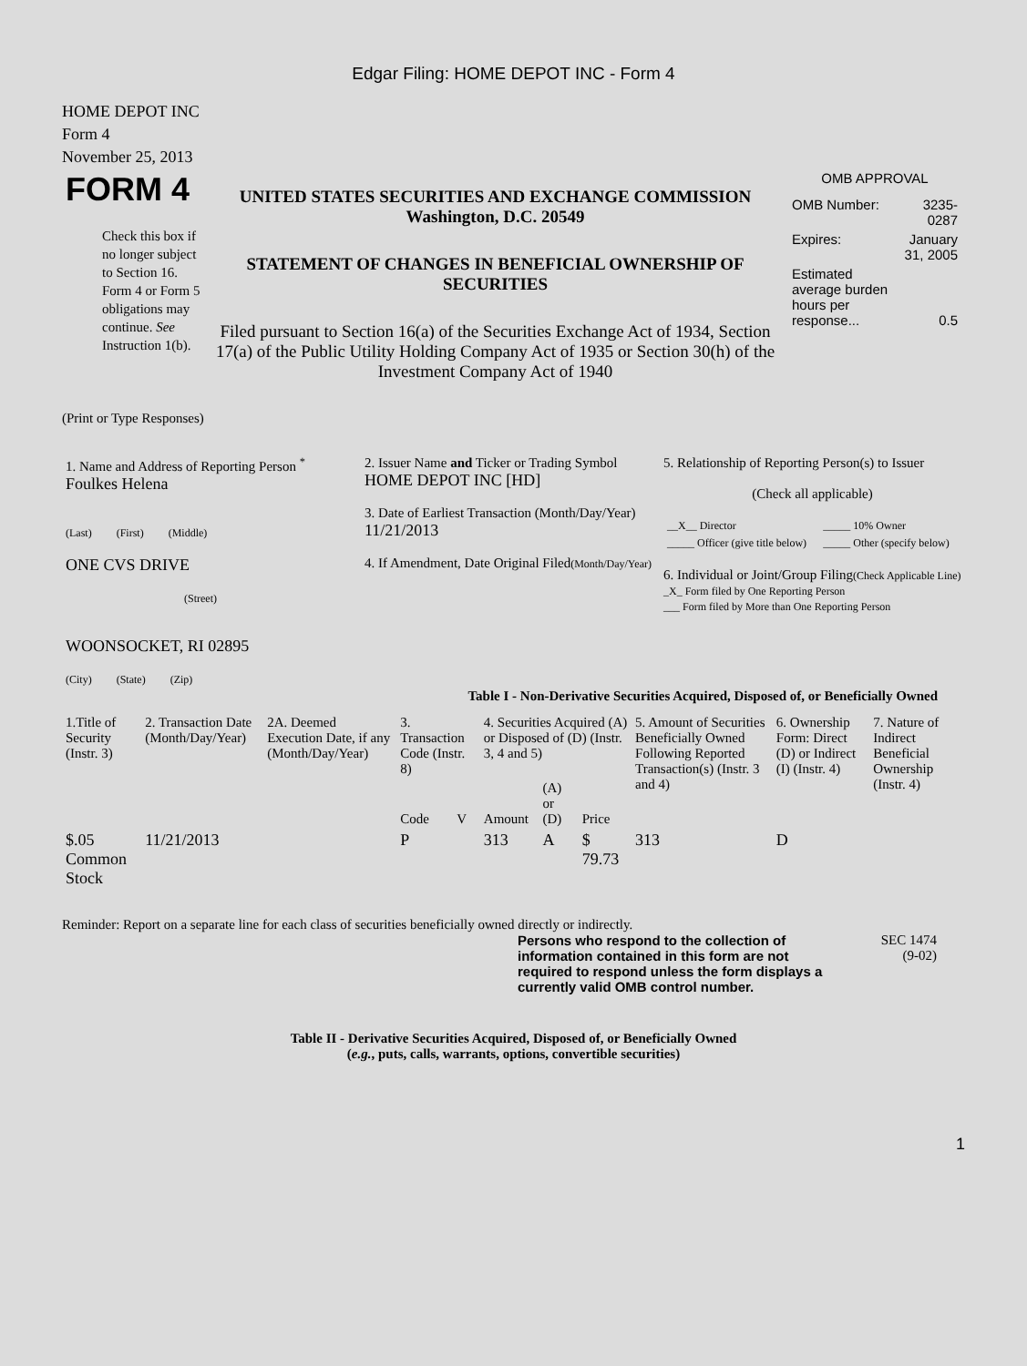Edgar Filing: HOME DEPOT INC - Form 4
HOME DEPOT INC
Form 4
November 25, 2013
| FORM 4 Check this box if no longer subject to Section 16. Form 4 or Form 5 obligations may continue. See Instruction 1(b). | UNITED STATES SECURITIES AND EXCHANGE COMMISSION Washington, D.C. 20549 STATEMENT OF CHANGES IN BENEFICIAL OWNERSHIP OF SECURITIES Filed pursuant to Section 16(a) of the Securities Exchange Act of 1934, Section 17(a) of the Public Utility Holding Company Act of 1935 or Section 30(h) of the Investment Company Act of 1940 | OMB APPROVAL / OMB Number: / 3235-0287 / / Expires: / January 31, 2005 / / Estimated average burden hours per response... / 0.5 / |
(Print or Type Responses)
| 1. Name and Address of Reporting Person <sup>*</sup> Foulkes Helena (Last) (First) (Middle) ONE CVS DRIVE (Street) WOONSOCKET, RI 02895 (City) (State) (Zip) | 2. Issuer Name and Ticker or Trading Symbol HOME DEPOT INC [HD] 3. Date of Earliest Transaction (Month/Day/Year) 11/21/2013 4. If Amendment, Date Original Filed (Month/Day/Year) | 5. Relationship of Reporting Person(s) to Issuer (Check all applicable) / __X__ Director / _____ 10% Owner / / _____ Officer (give title below) / _____ Other (specify below) / 6. Individual or Joint/Group Filing (Check Applicable Line) _X_ Form filed by One Reporting Person ___ Form filed by More than One Reporting Person |
Table I - Non-Derivative Securities Acquired, Disposed of, or Beneficially Owned
| 1.Title of Security (Instr. 3) | 2. Transaction Date (Month/Day/Year) | 2A. Deemed Execution Date, if any (Month/Day/Year) | 3. Transaction Code (Instr. 8) | | 4. Securities Acquired (A) or Disposed of (D) (Instr. 3, 4 and 5) | | | 5. Amount of Securities Beneficially Owned Following Reported Transaction(s) (Instr. 3 and 4) | 6. Ownership Form: Direct (D) or Indirect (I) (Instr. 4) | 7. Nature of Indirect Beneficial Ownership (Instr. 4) |
| --- | --- | --- | --- | --- | --- | --- | --- | --- | --- | --- |
| | | | Code | V | Amount | (A) or (D) | Price | | | |
| $.05 Common Stock | 11/21/2013 | | P | | 313 | A | $ 79.73 | 313 | D | |
Reminder: Report on a separate line for each class of securities beneficially owned directly or indirectly.
Persons who respond to the collection of information contained in this form are not required to respond unless the form displays a currently valid OMB control number.
SEC 1474
(9-02)
Table II - Derivative Securities Acquired, Disposed of, or Beneficially Owned
(e.g., puts, calls, warrants, options, convertible securities)
1